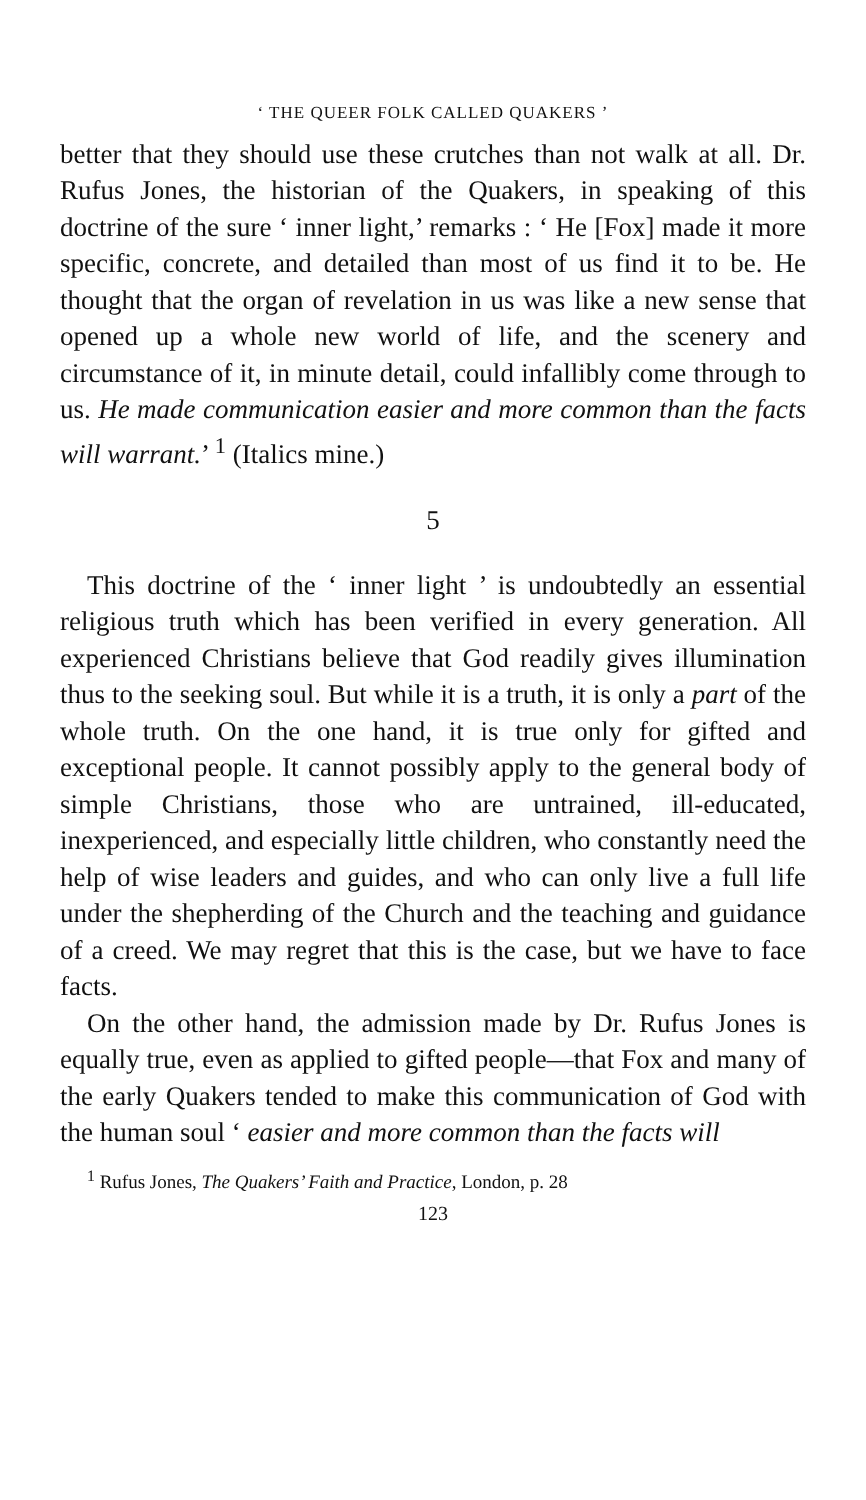‘ THE QUEER FOLK CALLED QUAKERS ’
better that they should use these crutches than not walk at all. Dr. Rufus Jones, the historian of the Quakers, in speaking of this doctrine of the sure ‘ inner light,’ remarks : ‘ He [Fox] made it more specific, concrete, and detailed than most of us find it to be. He thought that the organ of revelation in us was like a new sense that opened up a whole new world of life, and the scenery and circumstance of it, in minute detail, could infallibly come through to us. He made communication easier and more common than the facts will warrant.’ <sup>1</sup> (Italics mine.)
5
This doctrine of the ‘ inner light ’ is undoubtedly an essential religious truth which has been verified in every generation. All experienced Christians believe that God readily gives illumination thus to the seeking soul. But while it is a truth, it is only a part of the whole truth. On the one hand, it is true only for gifted and exceptional people. It cannot possibly apply to the general body of simple Christians, those who are untrained, ill-educated, inexperienced, and especially little children, who constantly need the help of wise leaders and guides, and who can only live a full life under the shepherding of the Church and the teaching and guidance of a creed. We may regret that this is the case, but we have to face facts.
On the other hand, the admission made by Dr. Rufus Jones is equally true, even as applied to gifted people—that Fox and many of the early Quakers tended to make this communication of God with the human soul ‘ easier and more common than the facts will
<sup>1</sup> Rufus Jones, The Quakers’ Faith and Practice, London, p. 28
123